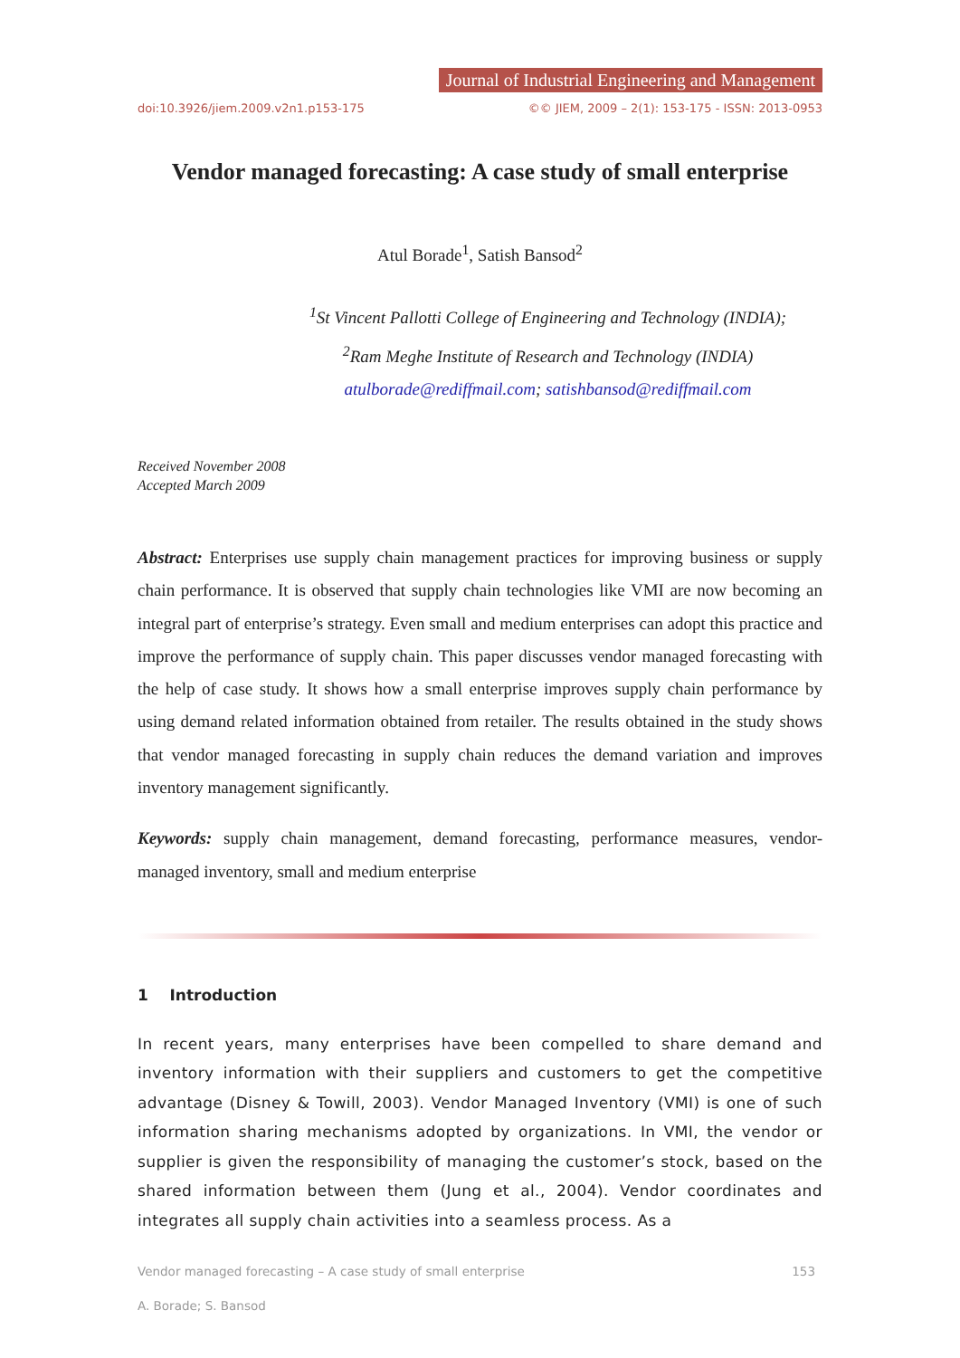Journal of Industrial Engineering and Management
doi:10.3926/jiem.2009.v2n1.p153-175 ©© JIEM, 2009 – 2(1): 153-175 - ISSN: 2013-0953
Vendor managed forecasting: A case study of small enterprise
Atul Borade<sup>1</sup>, Satish Bansod<sup>2</sup>
<sup>1</sup> St Vincent Pallotti College of Engineering and Technology (INDIA);
<sup>2</sup> Ram Meghe Institute of Research and Technology (INDIA)
atulborade@rediffmail.com; satishbansod@rediffmail.com
Received November 2008
Accepted March 2009
Abstract: Enterprises use supply chain management practices for improving business or supply chain performance. It is observed that supply chain technologies like VMI are now becoming an integral part of enterprise’s strategy. Even small and medium enterprises can adopt this practice and improve the performance of supply chain. This paper discusses vendor managed forecasting with the help of case study. It shows how a small enterprise improves supply chain performance by using demand related information obtained from retailer. The results obtained in the study shows that vendor managed forecasting in supply chain reduces the demand variation and improves inventory management significantly.
Keywords: supply chain management, demand forecasting, performance measures, vendor-managed inventory, small and medium enterprise
1 Introduction
In recent years, many enterprises have been compelled to share demand and inventory information with their suppliers and customers to get the competitive advantage (Disney & Towill, 2003). Vendor Managed Inventory (VMI) is one of such information sharing mechanisms adopted by organizations. In VMI, the vendor or supplier is given the responsibility of managing the customer’s stock, based on the shared information between them (Jung et al., 2004). Vendor coordinates and integrates all supply chain activities into a seamless process. As a
Vendor managed forecasting – A case study of small enterprise 153
A. Borade; S. Bansod